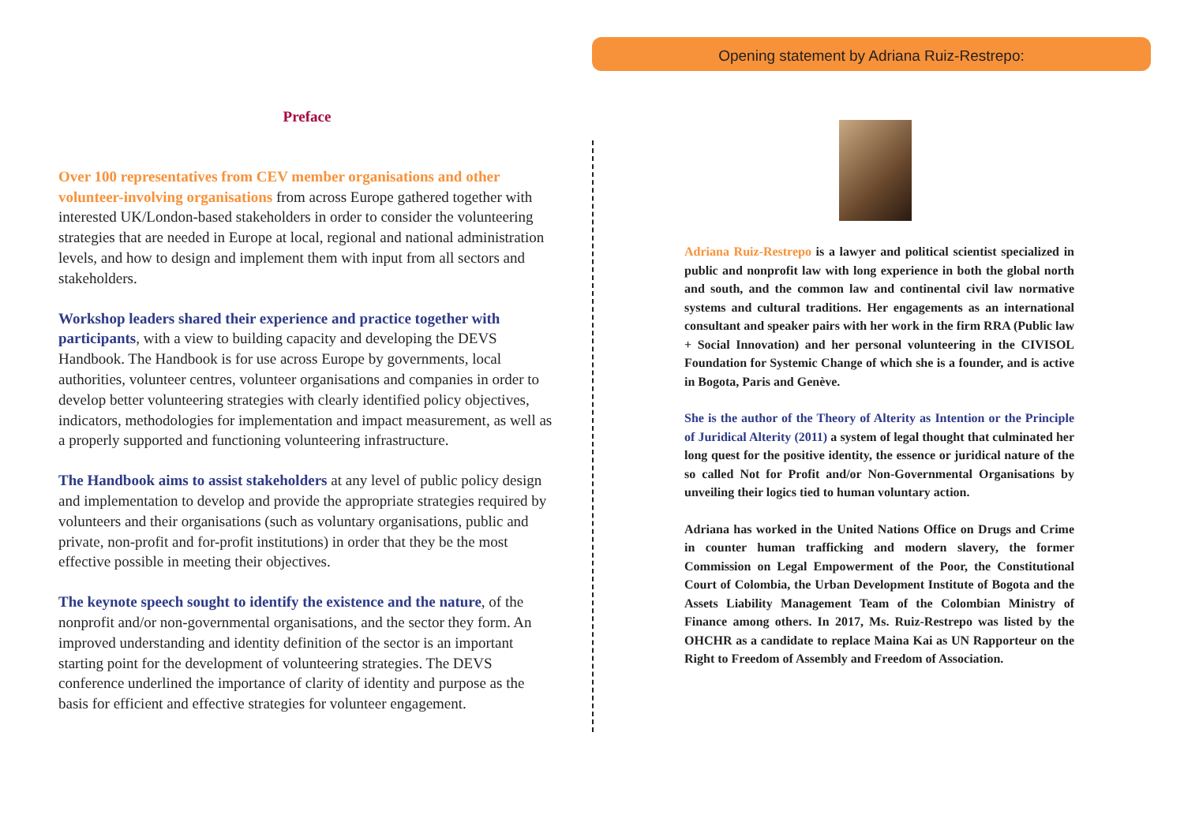Opening statement by Adriana Ruiz-Restrepo:
Preface
Over 100 representatives from CEV member organisations and other volunteer-involving organisations from across Europe gathered together with interested UK/London-based stakeholders in order to consider the volunteering strategies that are needed in Europe at local, regional and national administration levels, and how to design and implement them with input from all sectors and stakeholders.
Workshop leaders shared their experience and practice together with participants, with a view to building capacity and developing the DEVS Handbook. The Handbook is for use across Europe by governments, local authorities, volunteer centres, volunteer organisations and companies in order to develop better volunteering strategies with clearly identified policy objectives, indicators, methodologies for implementation and impact measurement, as well as a properly supported and functioning volunteering infrastructure.
The Handbook aims to assist stakeholders at any level of public policy design and implementation to develop and provide the appropriate strategies required by volunteers and their organisations (such as voluntary organisations, public and private, non-profit and for-profit institutions) in order that they be the most effective possible in meeting their objectives.
The keynote speech sought to identify the existence and the nature, of the nonprofit and/or non-governmental organisations, and the sector they form. An improved understanding and identity definition of the sector is an important starting point for the development of volunteering strategies. The DEVS conference underlined the importance of clarity of identity and purpose as the basis for efficient and effective strategies for volunteer engagement.
Adriana Ruiz-Restrepo is a lawyer and political scientist specialized in public and nonprofit law with long experience in both the global north and south, and the common law and continental civil law normative systems and cultural traditions. Her engagements as an international consultant and speaker pairs with her work in the firm RRA (Public law + Social Innovation) and her personal volunteering in the CIVISOL Foundation for Systemic Change of which she is a founder, and is active in Bogota, Paris and Genève.
She is the author of the Theory of Alterity as Intention or the Principle of Juridical Alterity (2011) a system of legal thought that culminated her long quest for the positive identity, the essence or juridical nature of the so called Not for Profit and/or Non-Governmental Organisations by unveiling their logics tied to human voluntary action.
Adriana has worked in the United Nations Office on Drugs and Crime in counter human trafficking and modern slavery, the former Commission on Legal Empowerment of the Poor, the Constitutional Court of Colombia, the Urban Development Institute of Bogota and the Assets Liability Management Team of the Colombian Ministry of Finance among others. In 2017, Ms. Ruiz-Restrepo was listed by the OHCHR as a candidate to replace Maina Kai as UN Rapporteur on the Right to Freedom of Assembly and Freedom of Association.